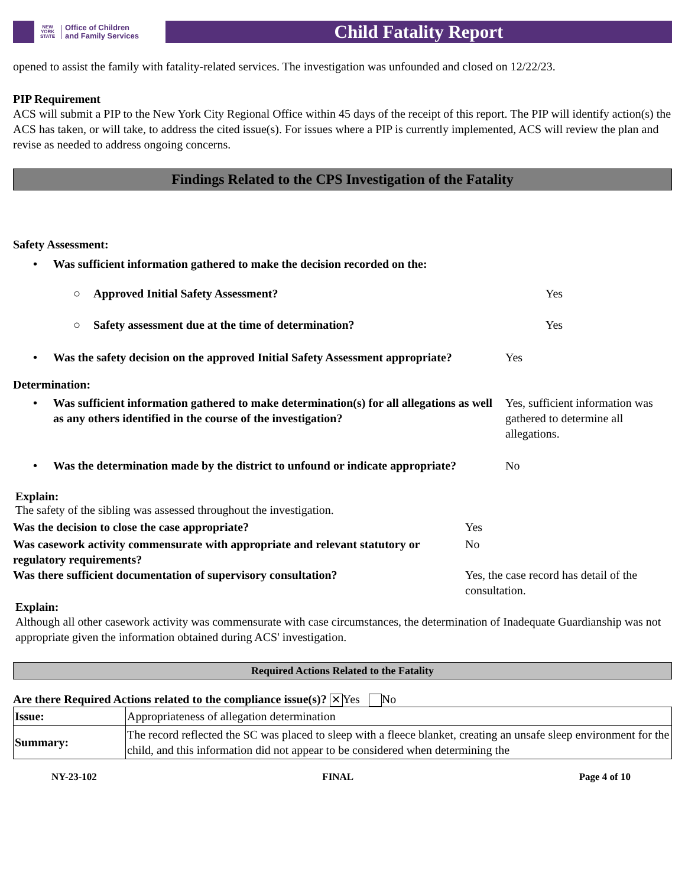NEW
YORK
STATE
Office of Children
and Family Services
Child Fatality Report
opened to assist the family with fatality-related services. The investigation was unfounded and closed on 12/22/23.
PIP Requirement
ACS will submit a PIP to the New York City Regional Office within 45 days of the receipt of this report. The PIP will identify action(s) the ACS has taken, or will take, to address the cited issue(s). For issues where a PIP is currently implemented, ACS will review the plan and revise as needed to address ongoing concerns.
Findings Related to the CPS Investigation of the Fatality
Safety Assessment:
• Was sufficient information gathered to make the decision recorded on the:
○ Approved Initial Safety Assessment? Yes
○ Safety assessment due at the time of determination? Yes
• Was the safety decision on the approved Initial Safety Assessment appropriate?
Yes
Determination:
• Was sufficient information gathered to make determination(s) for all allegations as well as any others identified in the course of the investigation?
Yes, sufficient information was gathered to determine all allegations.
• Was the determination made by the district to unfound or indicate appropriate?
No
Explain:
The safety of the sibling was assessed throughout the investigation.
Was the decision to close the case appropriate? Yes
Was casework activity commensurate with appropriate and relevant statutory or regulatory requirements?
No
Was there sufficient documentation of supervisory consultation? Yes, the case record has detail of the consultation.
Explain:
Although all other casework activity was commensurate with case circumstances, the determination of Inadequate Guardianship was not appropriate given the information obtained during ACS' investigation.
Required Actions Related to the Fatality
Are there Required Actions related to the compliance issue(s)? ✕ Yes No
| Issue: | Appropriateness of allegation determination |
| Summary: | The record reflected the SC was placed to sleep with a fleece blanket, creating an unsafe sleep environment for the child, and this information did not appear to be considered when determining the |
NY-23-102 FINAL Page 4 of 10